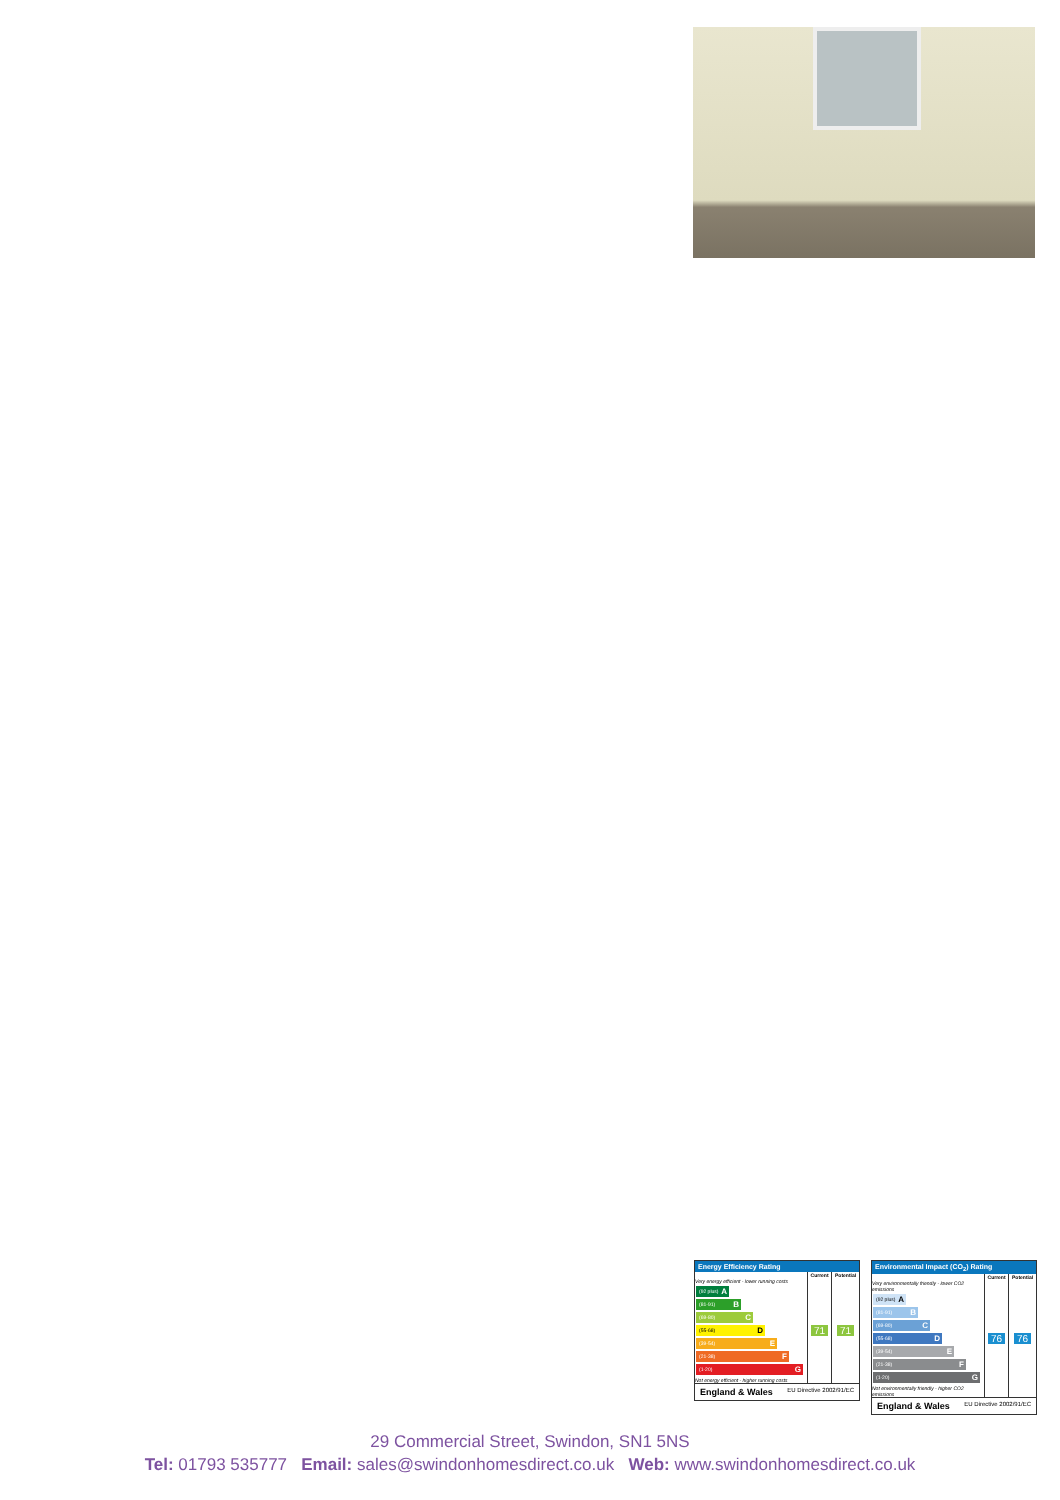Energy Efficiency Rating
| | Current | Potential |
| --- | --- | --- |
| Very energy efficient - lower running costs (92 plus) A (81-91) B (69-80) C (55-68) D (39-54) E (21-38) F (1-20) G Not energy efficient - higher running costs | 71 | 71 |
England & Wales EU Directive 2002/91/EC
Environmental Impact (CO<sub>2</sub>) Rating
| | Current | Potential |
| --- | --- | --- |
| Very environmentally friendly - lower CO2 emissions (92 plus) A (81-91) B (69-80) C (55-68) D (39-54) E (21-38) F (1-20) G Not environmentally friendly - higher CO2 emissions | 76 | 76 |
England & Wales EU Directive 2002/91/EC
29 Commercial Street, Swindon, SN1 5NS
Tel: 01793 535777 Email: sales@swindonhomesdirect.co.uk Web: www.swindonhomesdirect.co.uk